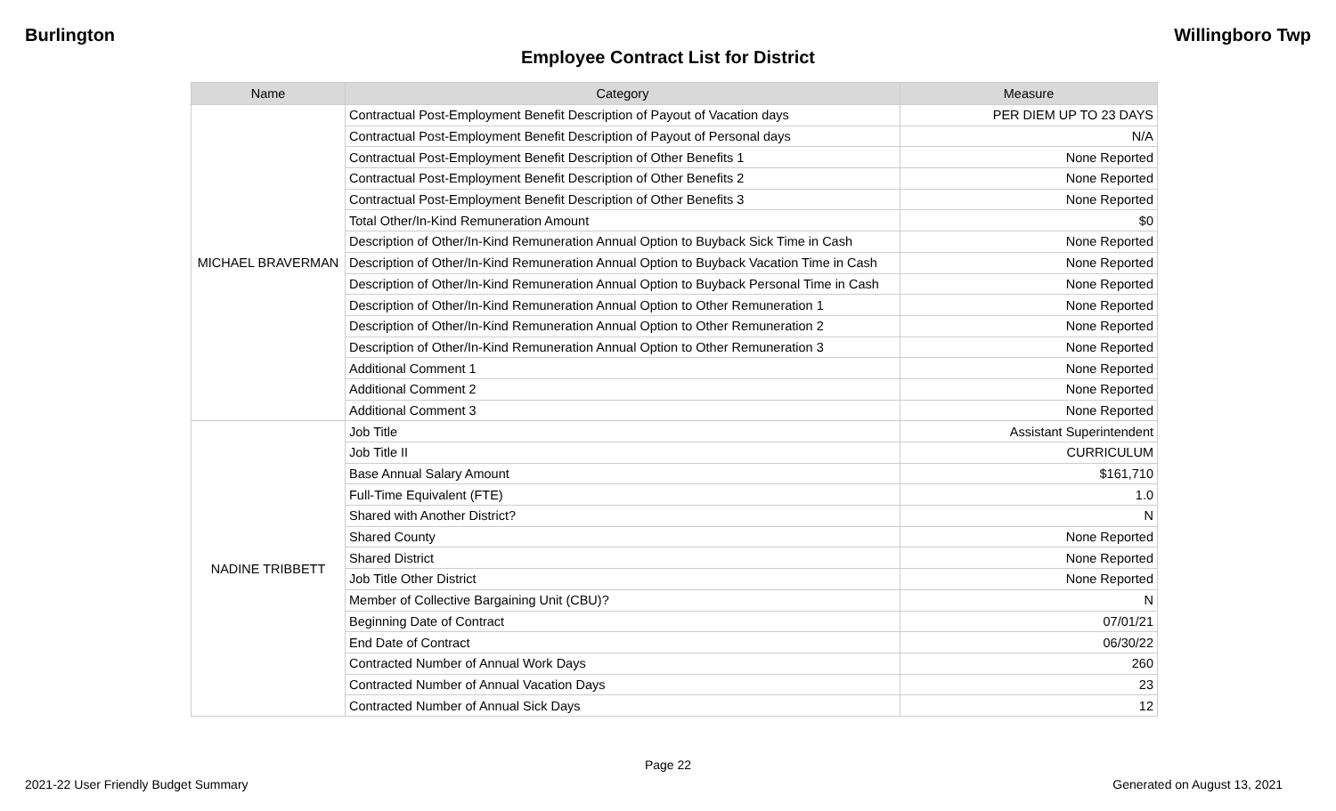Burlington Willingboro Twp
Employee Contract List for District
| Name | Category | Measure |
| --- | --- | --- |
| MICHAEL BRAVERMAN | Contractual Post-Employment Benefit Description of Payout of Vacation days | PER DIEM UP TO 23 DAYS |
| | Contractual Post-Employment Benefit Description of Payout of Personal days | N/A |
| | Contractual Post-Employment Benefit Description of Other Benefits 1 | None Reported |
| | Contractual Post-Employment Benefit Description of Other Benefits 2 | None Reported |
| | Contractual Post-Employment Benefit Description of Other Benefits 3 | None Reported |
| | Total Other/In-Kind Remuneration Amount | $0 |
| | Description of Other/In-Kind Remuneration Annual Option to Buyback Sick Time in Cash | None Reported |
| | Description of Other/In-Kind Remuneration Annual Option to Buyback Vacation Time in Cash | None Reported |
| | Description of Other/In-Kind Remuneration Annual Option to Buyback Personal Time in Cash | None Reported |
| | Description of Other/In-Kind Remuneration Annual Option to Other Remuneration 1 | None Reported |
| | Description of Other/In-Kind Remuneration Annual Option to Other Remuneration 2 | None Reported |
| | Description of Other/In-Kind Remuneration Annual Option to Other Remuneration 3 | None Reported |
| | Additional Comment 1 | None Reported |
| | Additional Comment 2 | None Reported |
| | Additional Comment 3 | None Reported |
| NADINE TRIBBETT | Job Title | Assistant Superintendent |
| | Job Title II | CURRICULUM |
| | Base Annual Salary Amount | $161,710 |
| | Full-Time Equivalent (FTE) | 1.0 |
| | Shared with Another District? | N |
| | Shared County | None Reported |
| | Shared District | None Reported |
| | Job Title Other District | None Reported |
| | Member of Collective Bargaining Unit (CBU)? | N |
| | Beginning Date of Contract | 07/01/21 |
| | End Date of Contract | 06/30/22 |
| | Contracted Number of Annual Work Days | 260 |
| | Contracted Number of Annual Vacation Days | 23 |
| | Contracted Number of Annual Sick Days | 12 |
Page 22
2021-22 User Friendly Budget Summary Generated on August 13, 2021